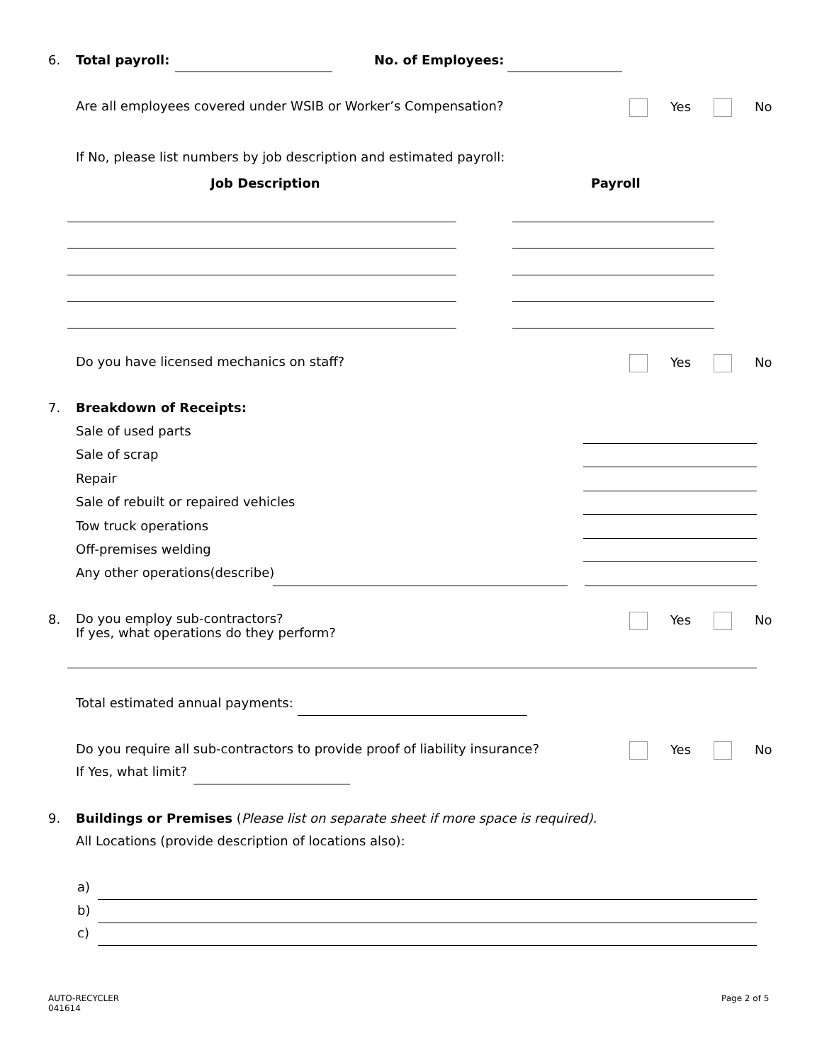6. Total payroll: No. of Employees:
Are all employees covered under WSIB or Worker’s Compensation? Yes No
If No, please list numbers by job description and estimated payroll:
Job Description Payroll
Do you have licensed mechanics on staff? Yes No
7. Breakdown of Receipts:
Sale of used parts
Sale of scrap
Repair
Sale of rebuilt or repaired vehicles
Tow truck operations
Off-premises welding
Any other operations(describe)
8.
Do you employ sub-contractors?
If yes, what operations do they perform?
Yes No
Total estimated annual payments:
Do you require all sub-contractors to provide proof of liability insurance? Yes No
If Yes, what limit?
9. Buildings or Premises (Please list on separate sheet if more space is required).
All Locations (provide description of locations also):
a)
b)
c)
AUTO-RECYCLER
041614
Page 2 of 5